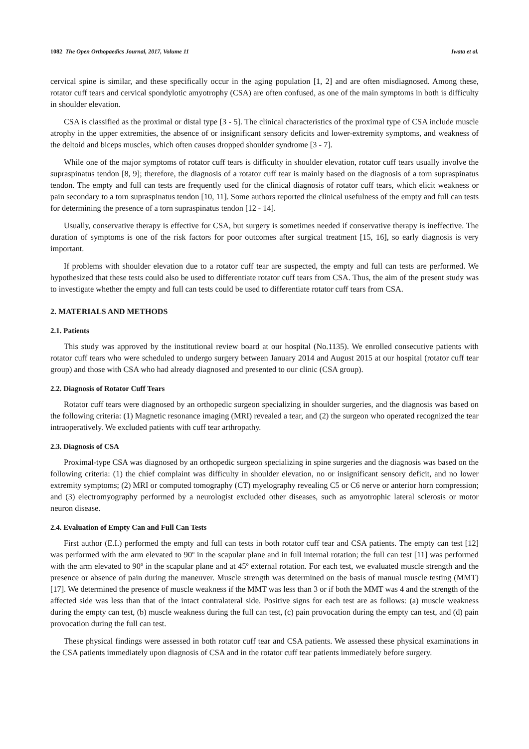1082 The Open Orthopaedics Journal, 2017, Volume 11 Iwata et al.
cervical spine is similar, and these specifically occur in the aging population [1, 2] and are often misdiagnosed. Among these, rotator cuff tears and cervical spondylotic amyotrophy (CSA) are often confused, as one of the main symptoms in both is difficulty in shoulder elevation.
CSA is classified as the proximal or distal type [3 - 5]. The clinical characteristics of the proximal type of CSA include muscle atrophy in the upper extremities, the absence of or insignificant sensory deficits and lower-extremity symptoms, and weakness of the deltoid and biceps muscles, which often causes dropped shoulder syndrome [3 - 7].
While one of the major symptoms of rotator cuff tears is difficulty in shoulder elevation, rotator cuff tears usually involve the supraspinatus tendon [8, 9]; therefore, the diagnosis of a rotator cuff tear is mainly based on the diagnosis of a torn supraspinatus tendon. The empty and full can tests are frequently used for the clinical diagnosis of rotator cuff tears, which elicit weakness or pain secondary to a torn supraspinatus tendon [10, 11]. Some authors reported the clinical usefulness of the empty and full can tests for determining the presence of a torn supraspinatus tendon [12 - 14].
Usually, conservative therapy is effective for CSA, but surgery is sometimes needed if conservative therapy is ineffective. The duration of symptoms is one of the risk factors for poor outcomes after surgical treatment [15, 16], so early diagnosis is very important.
If problems with shoulder elevation due to a rotator cuff tear are suspected, the empty and full can tests are performed. We hypothesized that these tests could also be used to differentiate rotator cuff tears from CSA. Thus, the aim of the present study was to investigate whether the empty and full can tests could be used to differentiate rotator cuff tears from CSA.
2. MATERIALS AND METHODS
2.1. Patients
This study was approved by the institutional review board at our hospital (No.1135). We enrolled consecutive patients with rotator cuff tears who were scheduled to undergo surgery between January 2014 and August 2015 at our hospital (rotator cuff tear group) and those with CSA who had already diagnosed and presented to our clinic (CSA group).
2.2. Diagnosis of Rotator Cuff Tears
Rotator cuff tears were diagnosed by an orthopedic surgeon specializing in shoulder surgeries, and the diagnosis was based on the following criteria: (1) Magnetic resonance imaging (MRI) revealed a tear, and (2) the surgeon who operated recognized the tear intraoperatively. We excluded patients with cuff tear arthropathy.
2.3. Diagnosis of CSA
Proximal-type CSA was diagnosed by an orthopedic surgeon specializing in spine surgeries and the diagnosis was based on the following criteria: (1) the chief complaint was difficulty in shoulder elevation, no or insignificant sensory deficit, and no lower extremity symptoms; (2) MRI or computed tomography (CT) myelography revealing C5 or C6 nerve or anterior horn compression; and (3) electromyography performed by a neurologist excluded other diseases, such as amyotrophic lateral sclerosis or motor neuron disease.
2.4. Evaluation of Empty Can and Full Can Tests
First author (E.I.) performed the empty and full can tests in both rotator cuff tear and CSA patients. The empty can test [12] was performed with the arm elevated to 90º in the scapular plane and in full internal rotation; the full can test [11] was performed with the arm elevated to 90º in the scapular plane and at 45º external rotation. For each test, we evaluated muscle strength and the presence or absence of pain during the maneuver. Muscle strength was determined on the basis of manual muscle testing (MMT) [17]. We determined the presence of muscle weakness if the MMT was less than 3 or if both the MMT was 4 and the strength of the affected side was less than that of the intact contralateral side. Positive signs for each test are as follows: (a) muscle weakness during the empty can test, (b) muscle weakness during the full can test, (c) pain provocation during the empty can test, and (d) pain provocation during the full can test.
These physical findings were assessed in both rotator cuff tear and CSA patients. We assessed these physical examinations in the CSA patients immediately upon diagnosis of CSA and in the rotator cuff tear patients immediately before surgery.